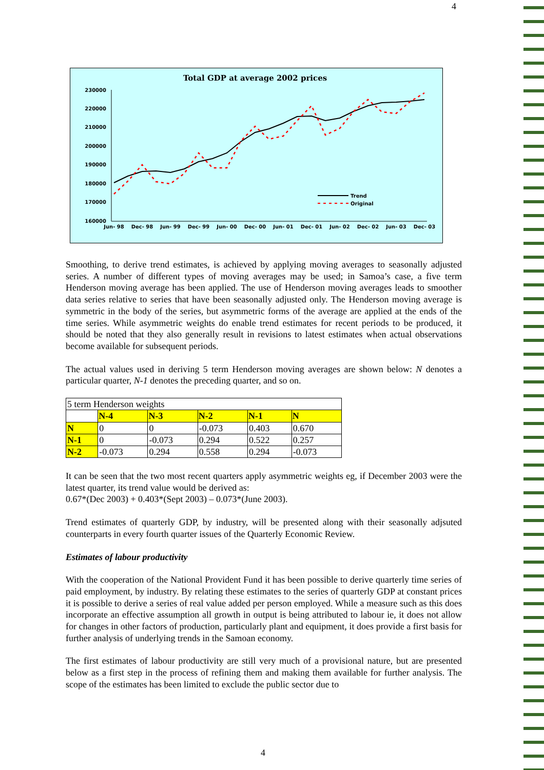4
Total GDP at average 2002 prices
230000
220000
210000
200000
190000
180000
170000
160000
Trend
Original
Jun- 98
Dec- 98
Jun- 99
Dec- 99
Jun- 00
Dec- 00
Jun- 01
Dec- 01
Jun- 02
Dec- 02
Jun- 03
Dec- 03
Smoothing, to derive trend estimates, is achieved by applying moving averages to seasonally adjusted series. A number of different types of moving averages may be used; in Samoa’s case, a five term Henderson moving average has been applied. The use of Henderson moving averages leads to smoother data series relative to series that have been seasonally adjusted only. The Henderson moving average is symmetric in the body of the series, but asymmetric forms of the average are applied at the ends of the time series. While asymmetric weights do enable trend estimates for recent periods to be produced, it should be noted that they also generally result in revisions to latest estimates when actual observations become available for subsequent periods.
The actual values used in deriving 5 term Henderson moving averages are shown below: N denotes a particular quarter, N-1 denotes the preceding quarter, and so on.
| 5 term Henderson weights | | | | | |
| | N-4 | N-3 | N-2 | N-1 | N |
| N | 0 | 0 | -0.073 | 0.403 | 0.670 |
| N-1 | 0 | -0.073 | 0.294 | 0.522 | 0.257 |
| N-2 | -0.073 | 0.294 | 0.558 | 0.294 | -0.073 |
It can be seen that the two most recent quarters apply asymmetric weights eg, if December 2003 were the latest quarter, its trend value would be derived as:
0.67*(Dec 2003) + 0.403*(Sept 2003) – 0.073*(June 2003).
Trend estimates of quarterly GDP, by industry, will be presented along with their seasonally adjsuted counterparts in every fourth quarter issues of the Quarterly Economic Review.
Estimates of labour productivity
With the cooperation of the National Provident Fund it has been possible to derive quarterly time series of paid employment, by industry. By relating these estimates to the series of quarterly GDP at constant prices it is possible to derive a series of real value added per person employed. While a measure such as this does incorporate an effective assumption all growth in output is being attributed to labour ie, it does not allow for changes in other factors of production, particularly plant and equipment, it does provide a first basis for further analysis of underlying trends in the Samoan economy.
The first estimates of labour productivity are still very much of a provisional nature, but are presented below as a first step in the process of refining them and making them available for further analysis. The scope of the estimates has been limited to exclude the public sector due to
4